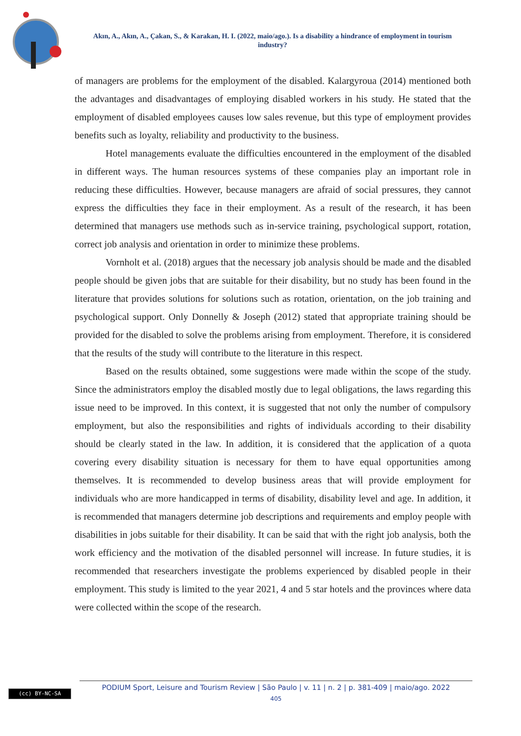Akın, A., Akın, A., Çakan, S., & Karakan, H. I. (2022, maio/ago.). Is a disability a hindrance of employment in tourism industry?
of managers are problems for the employment of the disabled. Kalargyroua (2014) mentioned both the advantages and disadvantages of employing disabled workers in his study. He stated that the employment of disabled employees causes low sales revenue, but this type of employment provides benefits such as loyalty, reliability and productivity to the business.
Hotel managements evaluate the difficulties encountered in the employment of the disabled in different ways. The human resources systems of these companies play an important role in reducing these difficulties. However, because managers are afraid of social pressures, they cannot express the difficulties they face in their employment. As a result of the research, it has been determined that managers use methods such as in-service training, psychological support, rotation, correct job analysis and orientation in order to minimize these problems.
Vornholt et al. (2018) argues that the necessary job analysis should be made and the disabled people should be given jobs that are suitable for their disability, but no study has been found in the literature that provides solutions for solutions such as rotation, orientation, on the job training and psychological support. Only Donnelly & Joseph (2012) stated that appropriate training should be provided for the disabled to solve the problems arising from employment. Therefore, it is considered that the results of the study will contribute to the literature in this respect.
Based on the results obtained, some suggestions were made within the scope of the study. Since the administrators employ the disabled mostly due to legal obligations, the laws regarding this issue need to be improved. In this context, it is suggested that not only the number of compulsory employment, but also the responsibilities and rights of individuals according to their disability should be clearly stated in the law. In addition, it is considered that the application of a quota covering every disability situation is necessary for them to have equal opportunities among themselves. It is recommended to develop business areas that will provide employment for individuals who are more handicapped in terms of disability, disability level and age. In addition, it is recommended that managers determine job descriptions and requirements and employ people with disabilities in jobs suitable for their disability. It can be said that with the right job analysis, both the work efficiency and the motivation of the disabled personnel will increase. In future studies, it is recommended that researchers investigate the problems experienced by disabled people in their employment. This study is limited to the year 2021, 4 and 5 star hotels and the provinces where data were collected within the scope of the research.
(cc) BY-NC-SA
PODIUM Sport, Leisure and Tourism Review | São Paulo | v. 11 | n. 2 | p. 381-409 | maio/ago. 2022
405